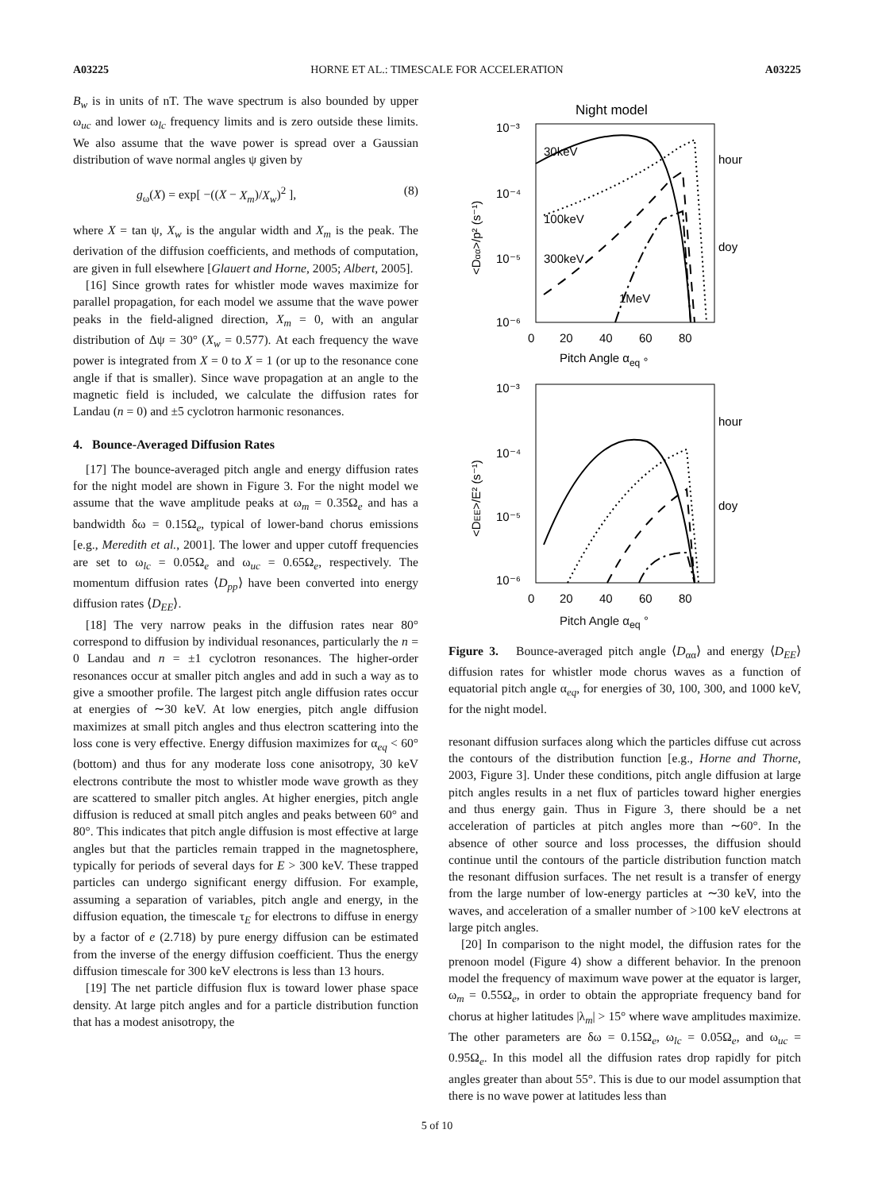A03225 HORNE ET AL.: TIMESCALE FOR ACCELERATION A03225
B<sub>w</sub> is in units of nT. The wave spectrum is also bounded by upper ω<sub>uc</sub> and lower ω<sub>lc</sub> frequency limits and is zero outside these limits. We also assume that the wave power is spread over a Gaussian distribution of wave normal angles ψ given by
g<sub>ω</sub>(X) = exp[ −((X − X<sub>m</sub>)/X<sub>w</sub>)<sup>2</sup> ], (8)
where X = tan ψ, X<sub>w</sub> is the angular width and X<sub>m</sub> is the peak. The derivation of the diffusion coefficients, and methods of computation, are given in full elsewhere [Glauert and Horne, 2005; Albert, 2005].
[16] Since growth rates for whistler mode waves maximize for parallel propagation, for each model we assume that the wave power peaks in the field-aligned direction, X<sub>m</sub> = 0, with an angular distribution of Δψ = 30° (X<sub>w</sub> = 0.577). At each frequency the wave power is integrated from X = 0 to X = 1 (or up to the resonance cone angle if that is smaller). Since wave propagation at an angle to the magnetic field is included, we calculate the diffusion rates for Landau (n = 0) and ±5 cyclotron harmonic resonances.
4. Bounce-Averaged Diffusion Rates
[17] The bounce-averaged pitch angle and energy diffusion rates for the night model are shown in Figure 3. For the night model we assume that the wave amplitude peaks at ω<sub>m</sub> = 0.35Ω<sub>e</sub> and has a bandwidth δω = 0.15Ω<sub>e</sub>, typical of lower-band chorus emissions [e.g., Meredith et al., 2001]. The lower and upper cutoff frequencies are set to ω<sub>lc</sub> = 0.05Ω<sub>e</sub> and ω<sub>uc</sub> = 0.65Ω<sub>e</sub>, respectively. The momentum diffusion rates ⟨D<sub>pp</sub>⟩ have been converted into energy diffusion rates ⟨D<sub>EE</sub>⟩.
[18] The very narrow peaks in the diffusion rates near 80° correspond to diffusion by individual resonances, particularly the n = 0 Landau and n = ±1 cyclotron resonances. The higher-order resonances occur at smaller pitch angles and add in such a way as to give a smoother profile. The largest pitch angle diffusion rates occur at energies of ∼30 keV. At low energies, pitch angle diffusion maximizes at small pitch angles and thus electron scattering into the loss cone is very effective. Energy diffusion maximizes for α<sub>eq</sub> < 60° (bottom) and thus for any moderate loss cone anisotropy, 30 keV electrons contribute the most to whistler mode wave growth as they are scattered to smaller pitch angles. At higher energies, pitch angle diffusion is reduced at small pitch angles and peaks between 60° and 80°. This indicates that pitch angle diffusion is most effective at large angles but that the particles remain trapped in the magnetosphere, typically for periods of several days for E > 300 keV. These trapped particles can undergo significant energy diffusion. For example, assuming a separation of variables, pitch angle and energy, in the diffusion equation, the timescale τ<sub>E</sub> for electrons to diffuse in energy by a factor of e (2.718) by pure energy diffusion can be estimated from the inverse of the energy diffusion coefficient. Thus the energy diffusion timescale for 300 keV electrons is less than 13 hours.
[19] The net particle diffusion flux is toward lower phase space density. At large pitch angles and for a particle distribution function that has a modest anisotropy, the
Night model
10⁻³
10⁻⁴
10⁻⁵
10⁻⁶
30keV
100keV
300keV
1MeV
hour
doy
0
20
40
60
80
Pitch Angle αeq °
<Dαα>/p² (s⁻¹)
10⁻³
10⁻⁴
10⁻⁵
10⁻⁶
hour
doy
0
20
40
60
80
<DEE>/E² (s⁻¹)
Pitch Angle α<sub>eq</sub> °
Figure 3. Bounce-averaged pitch angle ⟨D<sub>αα</sub>⟩ and energy ⟨D<sub>EE</sub>⟩ diffusion rates for whistler mode chorus waves as a function of equatorial pitch angle α<sub>eq</sub>, for energies of 30, 100, 300, and 1000 keV, for the night model.
resonant diffusion surfaces along which the particles diffuse cut across the contours of the distribution function [e.g., Horne and Thorne, 2003, Figure 3]. Under these conditions, pitch angle diffusion at large pitch angles results in a net flux of particles toward higher energies and thus energy gain. Thus in Figure 3, there should be a net acceleration of particles at pitch angles more than ∼60°. In the absence of other source and loss processes, the diffusion should continue until the contours of the particle distribution function match the resonant diffusion surfaces. The net result is a transfer of energy from the large number of low-energy particles at ∼30 keV, into the waves, and acceleration of a smaller number of >100 keV electrons at large pitch angles.
[20] In comparison to the night model, the diffusion rates for the prenoon model (Figure 4) show a different behavior. In the prenoon model the frequency of maximum wave power at the equator is larger, ω<sub>m</sub> = 0.55Ω<sub>e</sub>, in order to obtain the appropriate frequency band for chorus at higher latitudes |λ<sub>m</sub>| > 15° where wave amplitudes maximize. The other parameters are δω = 0.15Ω<sub>e</sub>, ω<sub>lc</sub> = 0.05Ω<sub>e</sub>, and ω<sub>uc</sub> = 0.95Ω<sub>e</sub>. In this model all the diffusion rates drop rapidly for pitch angles greater than about 55°. This is due to our model assumption that there is no wave power at latitudes less than
5 of 10